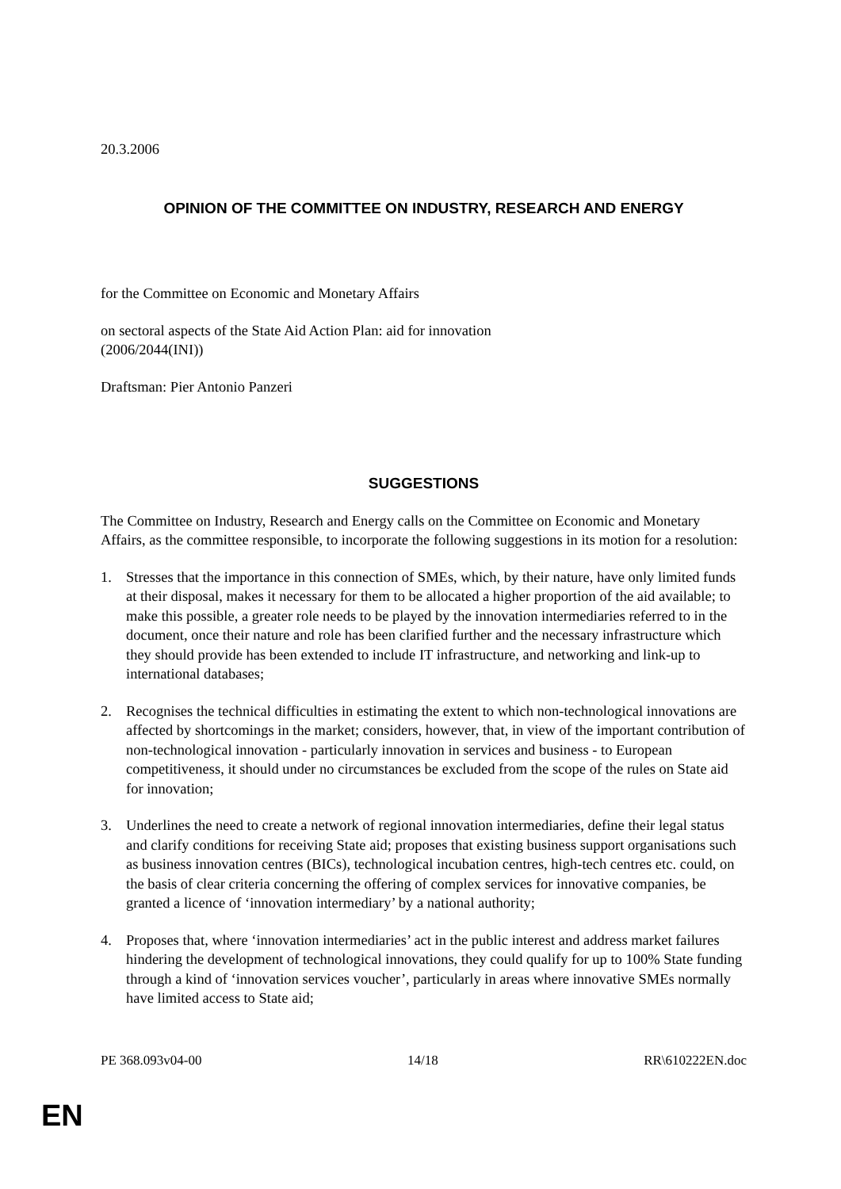20.3.2006
OPINION OF THE COMMITTEE ON INDUSTRY, RESEARCH AND ENERGY
for the Committee on Economic and Monetary Affairs
on sectoral aspects of the State Aid Action Plan: aid for innovation
(2006/2044(INI))
Draftsman: Pier Antonio Panzeri
SUGGESTIONS
The Committee on Industry, Research and Energy calls on the Committee on Economic and Monetary Affairs, as the committee responsible, to incorporate the following suggestions in its motion for a resolution:
1. Stresses that the importance in this connection of SMEs, which, by their nature, have only limited funds at their disposal, makes it necessary for them to be allocated a higher proportion of the aid available; to make this possible, a greater role needs to be played by the innovation intermediaries referred to in the document, once their nature and role has been clarified further and the necessary infrastructure which they should provide has been extended to include IT infrastructure, and networking and link-up to international databases;
2. Recognises the technical difficulties in estimating the extent to which non-technological innovations are affected by shortcomings in the market; considers, however, that, in view of the important contribution of non-technological innovation - particularly innovation in services and business - to European competitiveness, it should under no circumstances be excluded from the scope of the rules on State aid for innovation;
3. Underlines the need to create a network of regional innovation intermediaries, define their legal status and clarify conditions for receiving State aid; proposes that existing business support organisations such as business innovation centres (BICs), technological incubation centres, high-tech centres etc. could, on the basis of clear criteria concerning the offering of complex services for innovative companies, be granted a licence of ‘innovation intermediary’ by a national authority;
4. Proposes that, where ‘innovation intermediaries’ act in the public interest and address market failures hindering the development of technological innovations, they could qualify for up to 100% State funding through a kind of ‘innovation services voucher’, particularly in areas where innovative SMEs normally have limited access to State aid;
PE 368.093v04-00 14/18 RR\610222EN.doc
EN